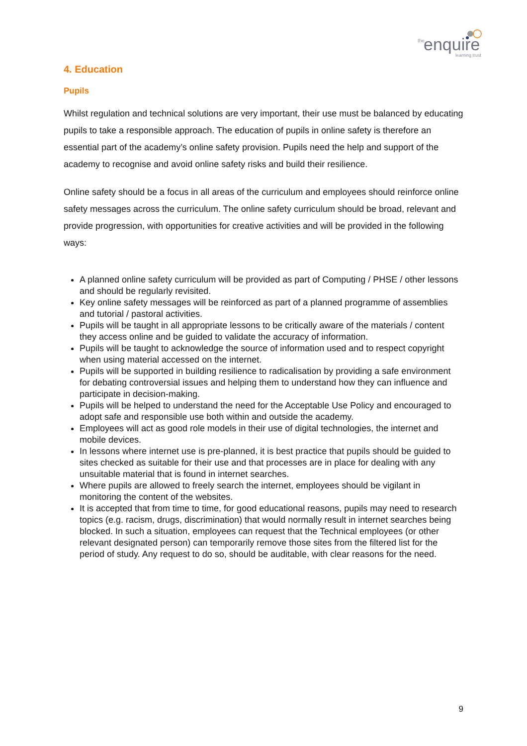the enquire
learning trust
4. Education
Pupils
Whilst regulation and technical solutions are very important, their use must be balanced by educating pupils to take a responsible approach. The education of pupils in online safety is therefore an essential part of the academy’s online safety provision. Pupils need the help and support of the academy to recognise and avoid online safety risks and build their resilience.
Online safety should be a focus in all areas of the curriculum and employees should reinforce online safety messages across the curriculum. The online safety curriculum should be broad, relevant and provide progression, with opportunities for creative activities and will be provided in the following ways:
A planned online safety curriculum will be provided as part of Computing / PHSE / other lessons and should be regularly revisited.
Key online safety messages will be reinforced as part of a planned programme of assemblies and tutorial / pastoral activities.
Pupils will be taught in all appropriate lessons to be critically aware of the materials / content they access online and be guided to validate the accuracy of information.
Pupils will be taught to acknowledge the source of information used and to respect copyright when using material accessed on the internet.
Pupils will be supported in building resilience to radicalisation by providing a safe environment for debating controversial issues and helping them to understand how they can influence and participate in decision-making.
Pupils will be helped to understand the need for the Acceptable Use Policy and encouraged to adopt safe and responsible use both within and outside the academy.
Employees will act as good role models in their use of digital technologies, the internet and mobile devices.
In lessons where internet use is pre-planned, it is best practice that pupils should be guided to sites checked as suitable for their use and that processes are in place for dealing with any unsuitable material that is found in internet searches.
Where pupils are allowed to freely search the internet, employees should be vigilant in monitoring the content of the websites.
It is accepted that from time to time, for good educational reasons, pupils may need to research topics (e.g. racism, drugs, discrimination) that would normally result in internet searches being blocked. In such a situation, employees can request that the Technical employees (or other relevant designated person) can temporarily remove those sites from the filtered list for the period of study. Any request to do so, should be auditable, with clear reasons for the need.
9